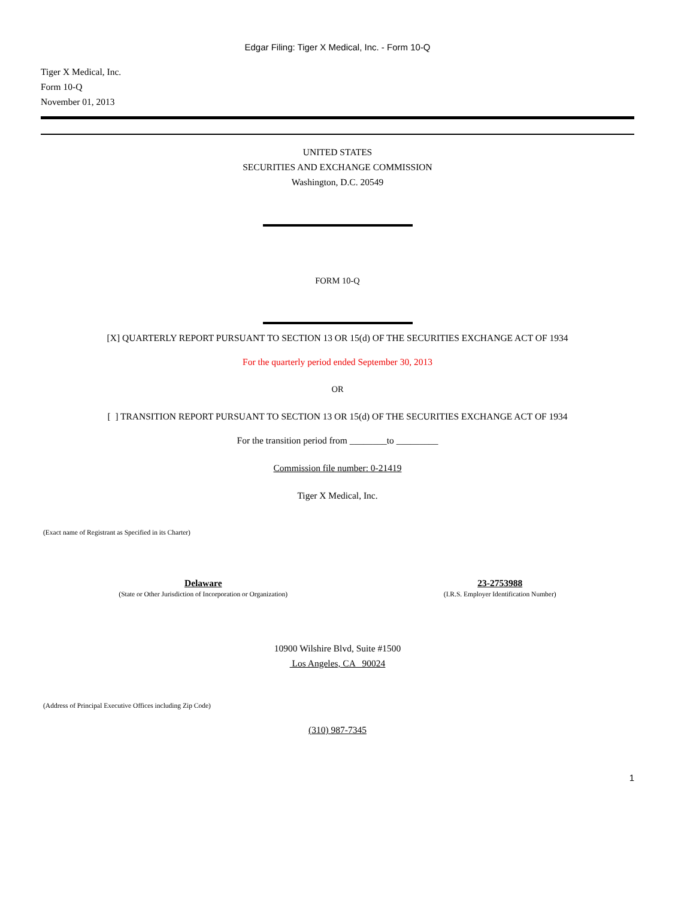Edgar Filing: Tiger X Medical, Inc. - Form 10-Q
Tiger X Medical, Inc.
Form 10-Q
November 01, 2013
UNITED STATES
SECURITIES AND EXCHANGE COMMISSION
Washington, D.C. 20549
FORM 10-Q
[X] QUARTERLY REPORT PURSUANT TO SECTION 13 OR 15(d) OF THE SECURITIES EXCHANGE ACT OF 1934
For the quarterly period ended September 30, 2013
OR
[ ] TRANSITION REPORT PURSUANT TO SECTION 13 OR 15(d) OF THE SECURITIES EXCHANGE ACT OF 1934
For the transition period from ________to _________
Commission file number: 0-21419
Tiger X Medical, Inc.
(Exact name of Registrant as Specified in its Charter)
Delaware
(State or Other Jurisdiction of Incorporation or Organization)
23-2753988
(I.R.S. Employer Identification Number)
10900 Wilshire Blvd, Suite #1500
Los Angeles, CA 90024
(Address of Principal Executive Offices including Zip Code)
(310) 987-7345
1